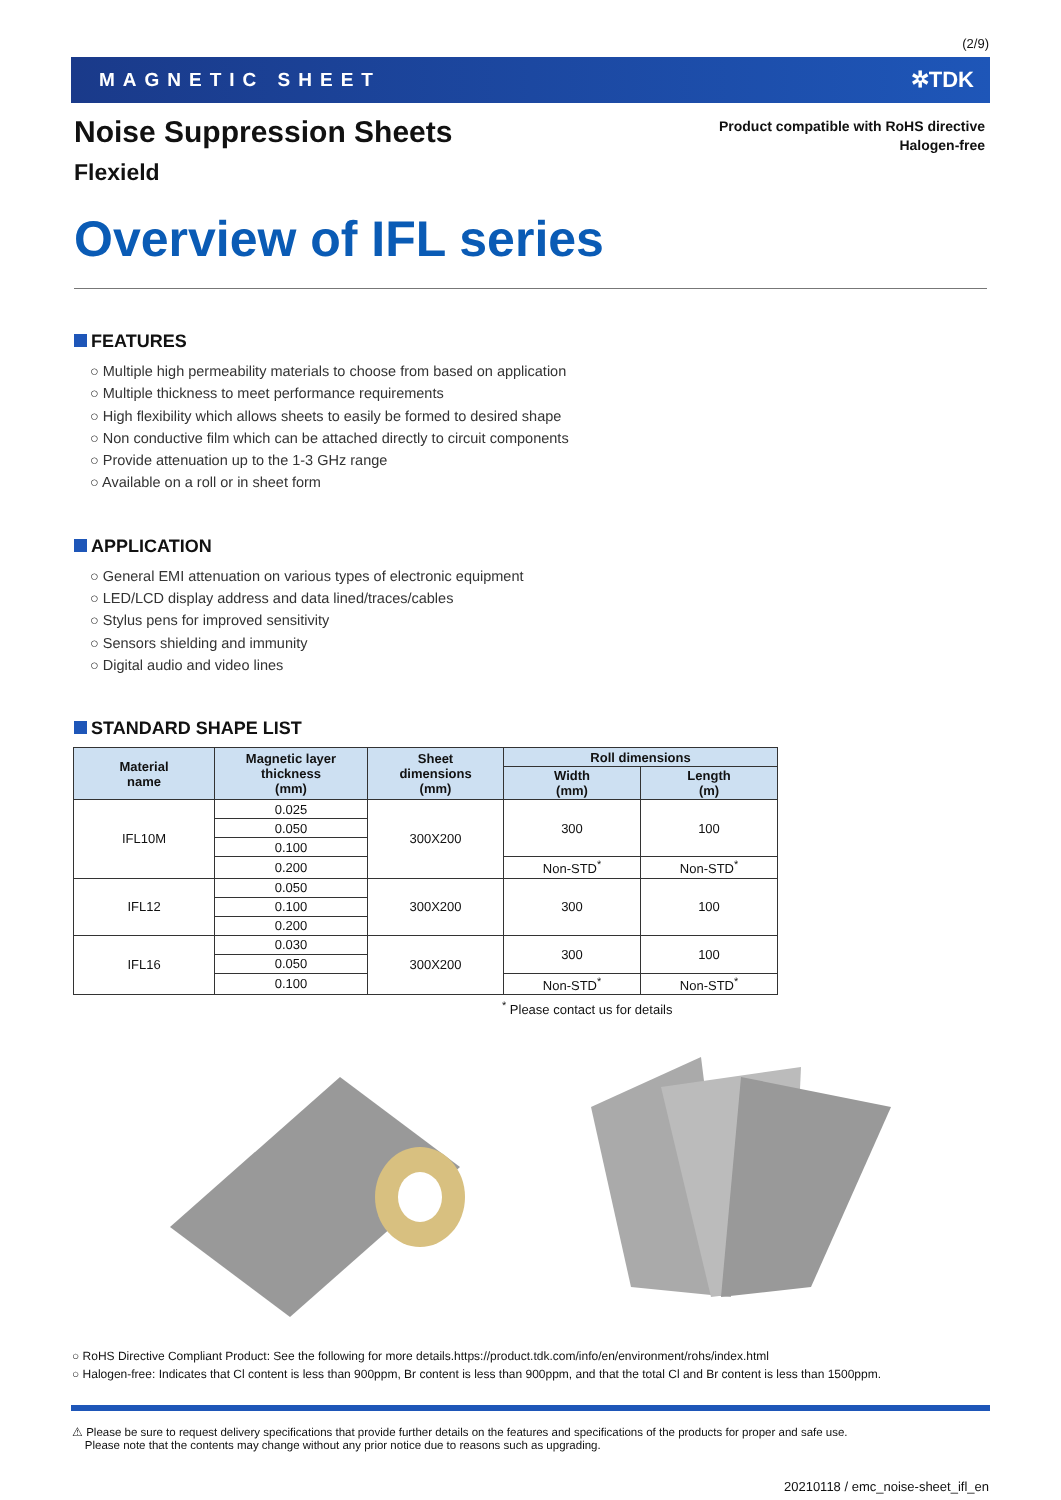(2/9)
MAGNETIC SHEET ✲TDK
Noise Suppression Sheets
Flexield
Product compatible with RoHS directive
Halogen-free
Overview of IFL series
FEATURES
○ Multiple high permeability materials to choose from based on application
○ Multiple thickness to meet performance requirements
○ High flexibility which allows sheets to easily be formed to desired shape
○ Non conductive film which can be attached directly to circuit components
○ Provide attenuation up to the 1-3 GHz range
○ Available on a roll or in sheet form
APPLICATION
○ General EMI attenuation on various types of electronic equipment
○ LED/LCD display address and data lined/traces/cables
○ Stylus pens for improved sensitivity
○ Sensors shielding and immunity
○ Digital audio and video lines
STANDARD SHAPE LIST
| Material name | Magnetic layer thickness (mm) | Sheet dimensions (mm) | Roll dimensions | |
| --- | --- | --- | --- | --- |
| | | | Width (mm) | Length (m) |
| IFL10M | 0.025 | 300X200 | 300 | 100 |
| | 0.050 | | | |
| | 0.100 | | | |
| | 0.200 | | Non-STD<sup>*</sup> | Non-STD<sup>*</sup> |
| IFL12 | 0.050 | 300X200 | 300 | 100 |
| | 0.100 | | | |
| | 0.200 | | | |
| IFL16 | 0.030 | 300X200 | 300 | 100 |
| | 0.050 | | | |
| | 0.100 | | Non-STD<sup>*</sup> | Non-STD<sup>*</sup> |
<sup>*</sup> Please contact us for details
○ RoHS Directive Compliant Product: See the following for more details.https://product.tdk.com/info/en/environment/rohs/index.html
○ Halogen-free: Indicates that Cl content is less than 900ppm, Br content is less than 900ppm, and that the total Cl and Br content is less than 1500ppm.
⚠ Please be sure to request delivery specifications that provide further details on the features and specifications of the products for proper and safe use.
Please note that the contents may change without any prior notice due to reasons such as upgrading.
20210118 / emc_noise-sheet_ifl_en